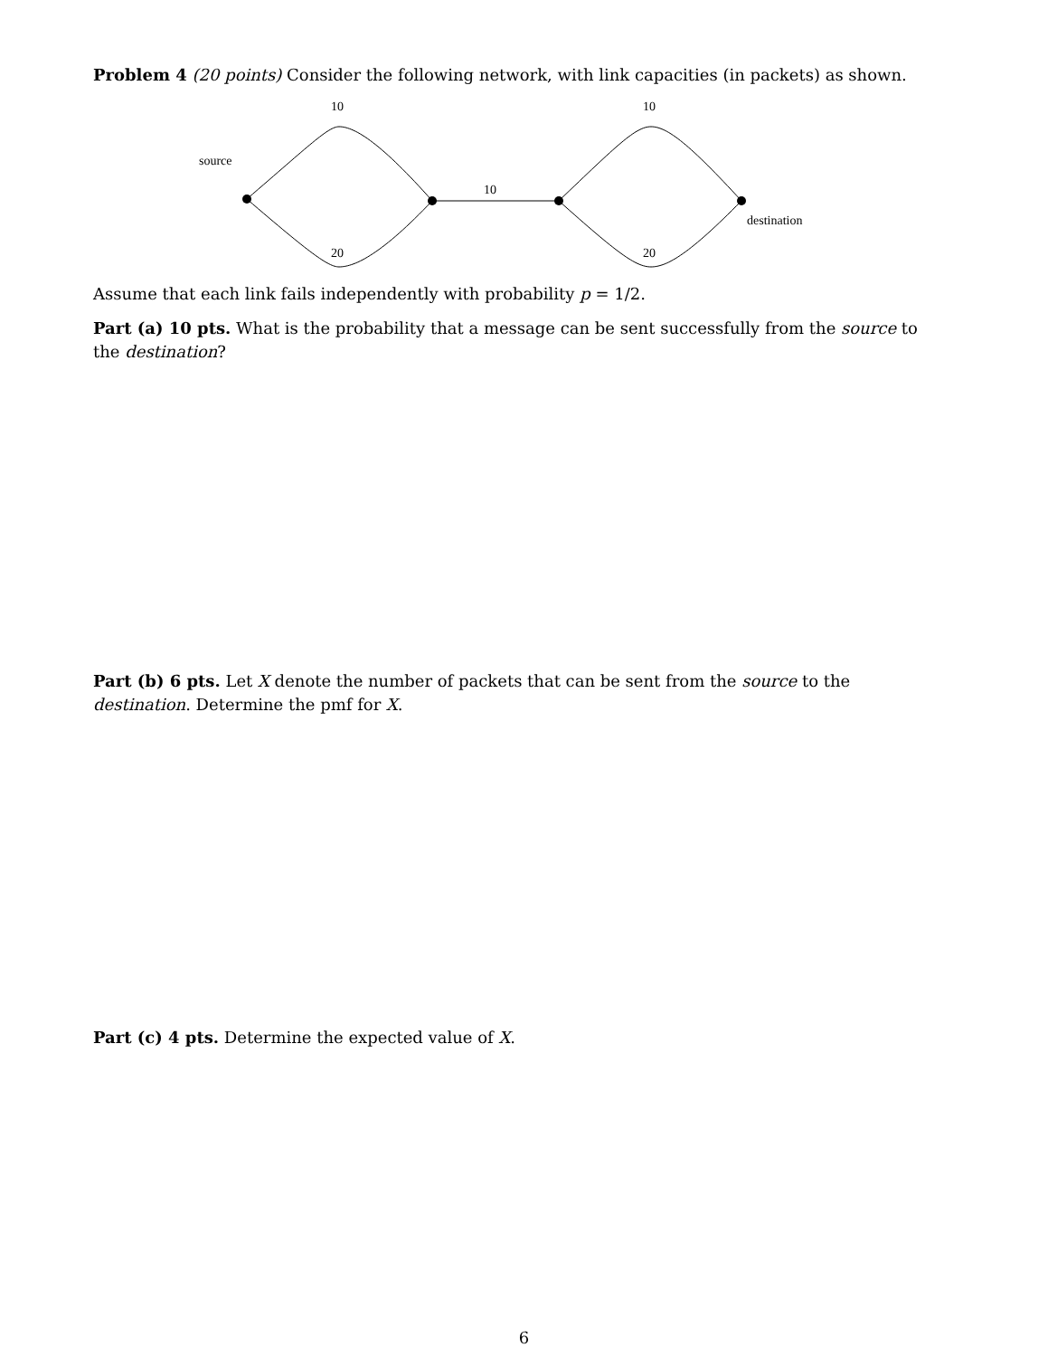Problem 4 (20 points) Consider the following network, with link capacities (in packets) as shown.
10 10
source
10
destination
20 20
Assume that each link fails independently with probability p = 1/2.
Part (a) 10 pts. What is the probability that a message can be sent successfully from the source to the destination?
Part (b) 6 pts. Let X denote the number of packets that can be sent from the source to the destination. Determine the pmf for X.
Part (c) 4 pts. Determine the expected value of X.
6